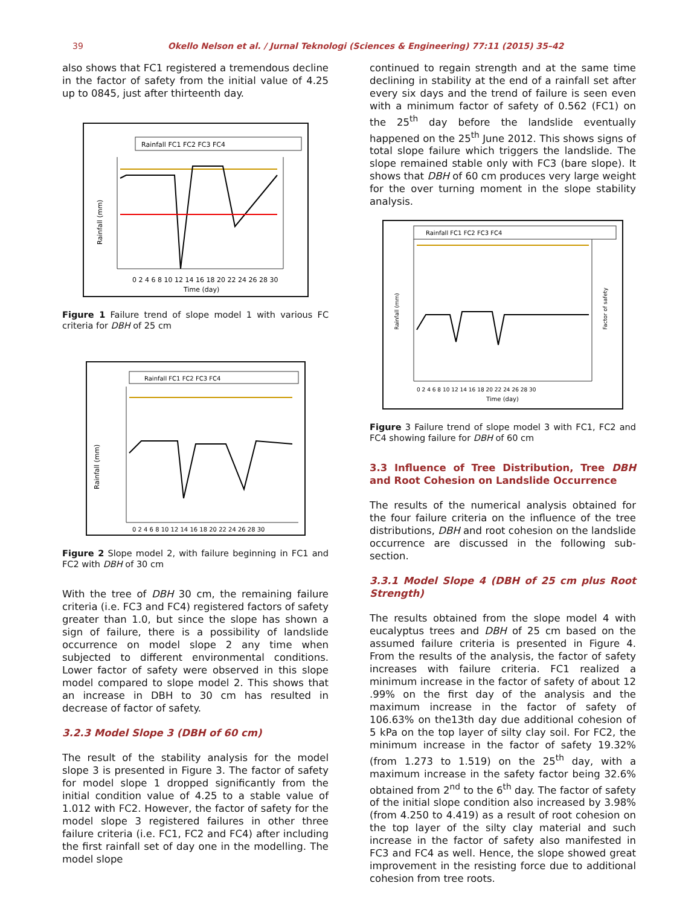39 Okello Nelson et al. / Jurnal Teknologi (Sciences & Engineering) 77:11 (2015) 35–42
also shows that FC1 registered a tremendous decline in the factor of safety from the initial value of 4.25 up to 0845, just after thirteenth day.
Rainfall FC1 FC2 FC3 FC4
0 2 4 6 8 10 12 14 16 18 20 22 24 26 28 30
Time (day)
Rainfall (mm)
Figure 1 Failure trend of slope model 1 with various FC criteria for DBH of 25 cm
Rainfall FC1 FC2 FC3 FC4
Rainfall (mm)
0 2 4 6 8 10 12 14 16 18 20 22 24 26 28 30
Figure 2 Slope model 2, with failure beginning in FC1 and FC2 with DBH of 30 cm
With the tree of DBH 30 cm, the remaining failure criteria (i.e. FC3 and FC4) registered factors of safety greater than 1.0, but since the slope has shown a sign of failure, there is a possibility of landslide occurrence on model slope 2 any time when subjected to different environmental conditions. Lower factor of safety were observed in this slope model compared to slope model 2. This shows that an increase in DBH to 30 cm has resulted in decrease of factor of safety.
3.2.3 Model Slope 3 (DBH of 60 cm)
The result of the stability analysis for the model slope 3 is presented in Figure 3. The factor of safety for model slope 1 dropped significantly from the initial condition value of 4.25 to a stable value of 1.012 with FC2. However, the factor of safety for the model slope 3 registered failures in other three failure criteria (i.e. FC1, FC2 and FC4) after including the first rainfall set of day one in the modelling. The model slope
continued to regain strength and at the same time declining in stability at the end of a rainfall set after every six days and the trend of failure is seen even with a minimum factor of safety of 0.562 (FC1) on the 25<sup>th</sup> day before the landslide eventually happened on the 25<sup>th</sup> June 2012. This shows signs of total slope failure which triggers the landslide. The slope remained stable only with FC3 (bare slope). It shows that DBH of 60 cm produces very large weight for the over turning moment in the slope stability analysis.
Rainfall FC1 FC2 FC3 FC4
0 2 4 6 8 10 12 14 16 18 20 22 24 26 28 30
Time (day)
Rainfall (mm)
Factor of safety
Figure 3 Failure trend of slope model 3 with FC1, FC2 and FC4 showing failure for DBH of 60 cm
3.3 Influence of Tree Distribution, Tree DBH and Root Cohesion on Landslide Occurrence
The results of the numerical analysis obtained for the four failure criteria on the influence of the tree distributions, DBH and root cohesion on the landslide occurrence are discussed in the following sub-section.
3.3.1 Model Slope 4 (DBH of 25 cm plus Root Strength)
The results obtained from the slope model 4 with eucalyptus trees and DBH of 25 cm based on the assumed failure criteria is presented in Figure 4. From the results of the analysis, the factor of safety increases with failure criteria. FC1 realized a minimum increase in the factor of safety of about 12 .99% on the first day of the analysis and the maximum increase in the factor of safety of 106.63% on the13th day due additional cohesion of 5 kPa on the top layer of silty clay soil. For FC2, the minimum increase in the factor of safety 19.32% (from 1.273 to 1.519) on the 25<sup>th</sup> day, with a maximum increase in the safety factor being 32.6% obtained from 2<sup>nd</sup> to the 6<sup>th</sup> day. The factor of safety of the initial slope condition also increased by 3.98% (from 4.250 to 4.419) as a result of root cohesion on the top layer of the silty clay material and such increase in the factor of safety also manifested in FC3 and FC4 as well. Hence, the slope showed great improvement in the resisting force due to additional cohesion from tree roots.